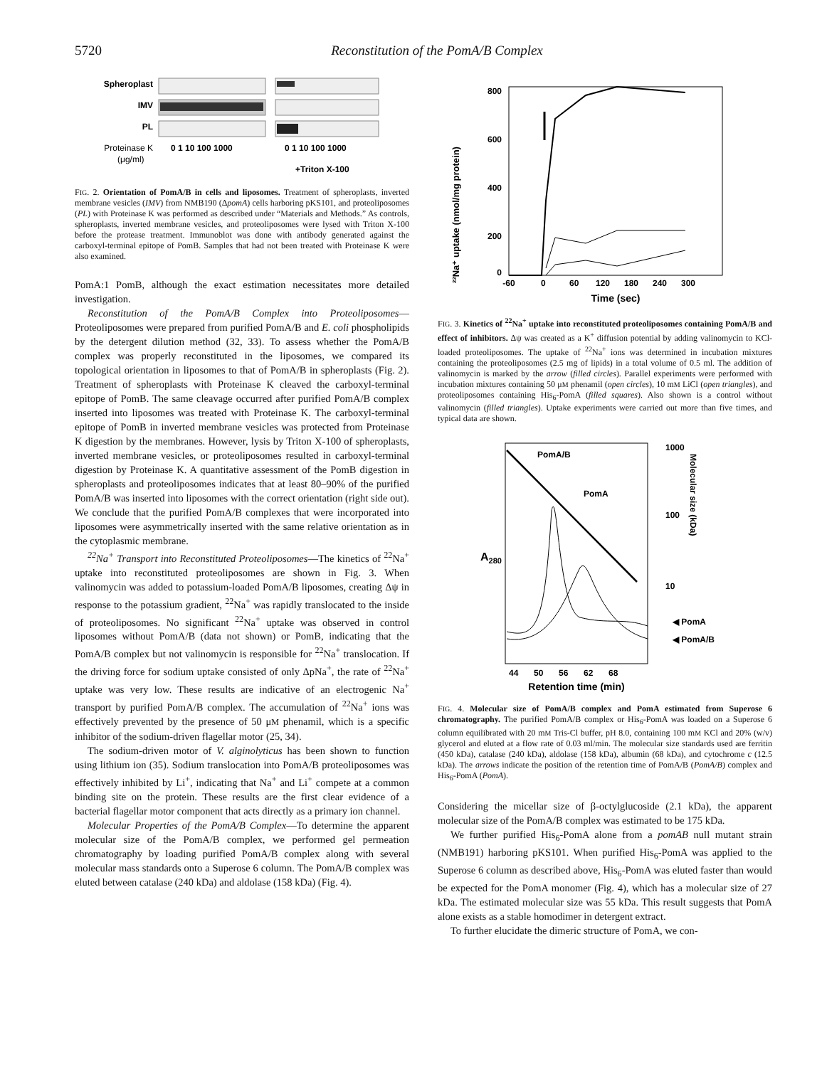5720 Reconstitution of the PomA/B Complex
Spheroplast
IMV
PL
Proteinase K
(μg/ml)
0 1 10 100 1000
0 1 10 100 1000
+Triton X-100
FIG. 2. Orientation of PomA/B in cells and liposomes. Treatment of spheroplasts, inverted membrane vesicles (IMV) from NMB190 (ΔpomA) cells harboring pKS101, and proteoliposomes (PL) with Proteinase K was performed as described under “Materials and Methods.” As controls, spheroplasts, inverted membrane vesicles, and proteoliposomes were lysed with Triton X-100 before the protease treatment. Immunoblot was done with antibody generated against the carboxyl-terminal epitope of PomB. Samples that had not been treated with Proteinase K were also examined.
PomA:1 PomB, although the exact estimation necessitates more detailed investigation.
Reconstitution of the PomA/B Complex into Proteoliposomes—Proteoliposomes were prepared from purified PomA/B and E. coli phospholipids by the detergent dilution method (32, 33). To assess whether the PomA/B complex was properly reconstituted in the liposomes, we compared its topological orientation in liposomes to that of PomA/B in spheroplasts (Fig. 2). Treatment of spheroplasts with Proteinase K cleaved the carboxyl-terminal epitope of PomB. The same cleavage occurred after purified PomA/B complex inserted into liposomes was treated with Proteinase K. The carboxyl-terminal epitope of PomB in inverted membrane vesicles was protected from Proteinase K digestion by the membranes. However, lysis by Triton X-100 of spheroplasts, inverted membrane vesicles, or proteoliposomes resulted in carboxyl-terminal digestion by Proteinase K. A quantitative assessment of the PomB digestion in spheroplasts and proteoliposomes indicates that at least 80–90% of the purified PomA/B was inserted into liposomes with the correct orientation (right side out). We conclude that the purified PomA/B complexes that were incorporated into liposomes were asymmetrically inserted with the same relative orientation as in the cytoplasmic membrane.
<sup>22</sup>Na<sup>+</sup> Transport into Reconstituted Proteoliposomes—The kinetics of <sup>22</sup>Na<sup>+</sup> uptake into reconstituted proteoliposomes are shown in Fig. 3. When valinomycin was added to potassium-loaded PomA/B liposomes, creating Δψ in response to the potassium gradient, <sup>22</sup>Na<sup>+</sup> was rapidly translocated to the inside of proteoliposomes. No significant <sup>22</sup>Na<sup>+</sup> uptake was observed in control liposomes without PomA/B (data not shown) or PomB, indicating that the PomA/B complex but not valinomycin is responsible for <sup>22</sup>Na<sup>+</sup> translocation. If the driving force for sodium uptake consisted of only ΔpNa<sup>+</sup>, the rate of <sup>22</sup>Na<sup>+</sup> uptake was very low. These results are indicative of an electrogenic Na<sup>+</sup> transport by purified PomA/B complex. The accumulation of <sup>22</sup>Na<sup>+</sup> ions was effectively prevented by the presence of 50 μM phenamil, which is a specific inhibitor of the sodium-driven flagellar motor (25, 34).
The sodium-driven motor of V. alginolyticus has been shown to function using lithium ion (35). Sodium translocation into PomA/B proteoliposomes was effectively inhibited by Li<sup>+</sup>, indicating that Na<sup>+</sup> and Li<sup>+</sup> compete at a common binding site on the protein. These results are the first clear evidence of a bacterial flagellar motor component that acts directly as a primary ion channel.
Molecular Properties of the PomA/B Complex—To determine the apparent molecular size of the PomA/B complex, we performed gel permeation chromatography by loading purified PomA/B complex along with several molecular mass standards onto a Superose 6 column. The PomA/B complex was eluted between catalase (240 kDa) and aldolase (158 kDa) (Fig. 4).
²²Na⁺ uptake (nmol/mg protein)
800
600
400
200
0
-60
0
60
120
180
240
300
Time (sec)
FIG. 3. Kinetics of <sup>22</sup>Na<sup>+</sup> uptake into reconstituted proteoliposomes containing PomA/B and effect of inhibitors. Δψ was created as a K<sup>+</sup> diffusion potential by adding valinomycin to KCl-loaded proteoliposomes. The uptake of <sup>22</sup>Na<sup>+</sup> ions was determined in incubation mixtures containing the proteoliposomes (2.5 mg of lipids) in a total volume of 0.5 ml. The addition of valinomycin is marked by the arrow (filled circles). Parallel experiments were performed with incubation mixtures containing 50 μM phenamil (open circles), 10 mM LiCl (open triangles), and proteoliposomes containing His<sub>6</sub>-PomA (filled squares). Also shown is a control without valinomycin (filled triangles). Uptake experiments were carried out more than five times, and typical data are shown.
A280
1000
100
10
Molecular size (kDa)
PomA/B
PomA
◀ PomA
◀ PomA/B
44
50
56
62
68
Retention time (min)
FIG. 4. Molecular size of PomA/B complex and PomA estimated from Superose 6 chromatography. The purified PomA/B complex or His<sub>6</sub>-PomA was loaded on a Superose 6 column equilibrated with 20 mM Tris-Cl buffer, pH 8.0, containing 100 mM KCl and 20% (w/v) glycerol and eluted at a flow rate of 0.03 ml/min. The molecular size standards used are ferritin (450 kDa), catalase (240 kDa), aldolase (158 kDa), albumin (68 kDa), and cytochrome c (12.5 kDa). The arrows indicate the position of the retention time of PomA/B (PomA/B) complex and His<sub>6</sub>-PomA (PomA).
Considering the micellar size of β-octylglucoside (2.1 kDa), the apparent molecular size of the PomA/B complex was estimated to be 175 kDa.
We further purified His<sub>6</sub>-PomA alone from a pomAB null mutant strain (NMB191) harboring pKS101. When purified His<sub>6</sub>-PomA was applied to the Superose 6 column as described above, His<sub>6</sub>-PomA was eluted faster than would be expected for the PomA monomer (Fig. 4), which has a molecular size of 27 kDa. The estimated molecular size was 55 kDa. This result suggests that PomA alone exists as a stable homodimer in detergent extract.
To further elucidate the dimeric structure of PomA, we con-